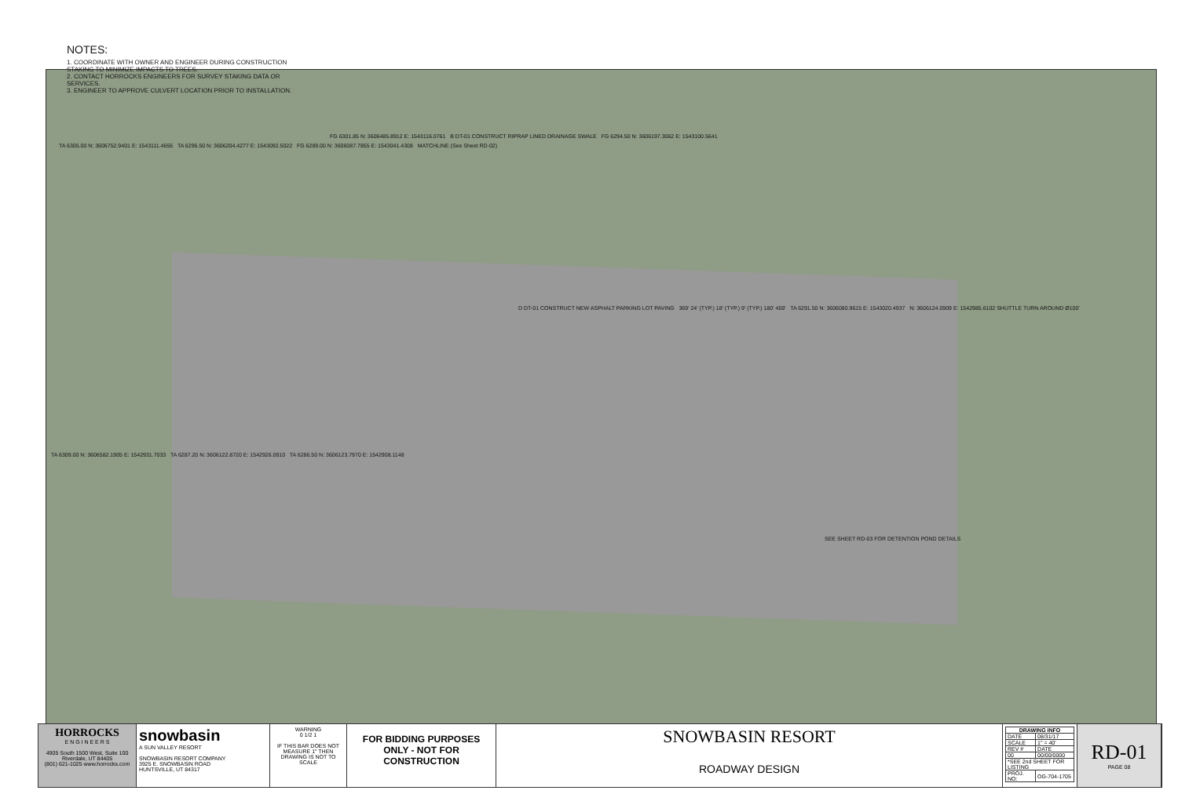NOTES:
1. COORDINATE WITH OWNER AND ENGINEER DURING CONSTRUCTION STAKING TO MINIMIZE IMPACTS TO TREES.
2. CONTACT HORROCKS ENGINEERS FOR SURVEY STAKING DATA OR SERVICES.
3. ENGINEER TO APPROVE CULVERT LOCATION PRIOR TO INSTALLATION.
FG 6301.85 N: 3606485.8912 E: 1543116.0761 B DT-01 CONSTRUCT RIPRAP LINED DRAINAGE SWALE FG 6294.50 N: 3606197.3062 E: 1543100.5641
TA 6305.00 N: 3606752.9401 E: 1543111.4655 TA 6295.50 N: 3606204.4277 E: 1543092.5022 FG 6289.00 N: 3606087.7855 E: 1543041.4308 MATCHLINE (See Sheet RD-02)
D DT-01 CONSTRUCT NEW ASPHALT PARKING LOT PAVING 369' 24' (TYP.) 18' (TYP.) 9' (TYP.) 180' 459' TA 6291.50 N: 3606080.9615 E: 1543020.4937 N: 3606124.0909 E: 1542985.6102 SHUTTLE TURN AROUND Ø100'
TA 6309.00 N: 3606582.1905 E: 1542931.7033 TA 6287.20 N: 3606122.8720 E: 1542926.0910 TA 6286.50 N: 3606123.7970 E: 1542908.1148
SEE SHEET RD-03 FOR DETENTION POND DETAILS
HORROCKS
E N G I N E E R S
4905 South 1500 West, Suite 100 Riverdale, UT 84405
(801) 621-1025 www.horrocks.com
snowbasin
A SUN VALLEY RESORT
SNOWBASIN RESORT COMPANY
3925 E. SNOWBASIN ROAD
HUNTSVILLE, UT 84317
WARNING
0 1/2 1
IF THIS BAR DOES NOT MEASURE 1" THEN DRAWING IS NOT TO SCALE
FOR BIDDING PURPOSES ONLY - NOT FOR CONSTRUCTION
SNOWBASIN RESORT
ROADWAY DESIGN
| DRAWING INFO | |
| --- | --- |
| DATE | 08/31/17 |
| SCALE | 1" = 40' |
| REV # | DATE |
| 00 | 00/00/0000 |
| *SEE 2nd SHEET FOR LISTING | |
| PROJ. NO: | OG-704-1705 |
RD-01
PAGE 08